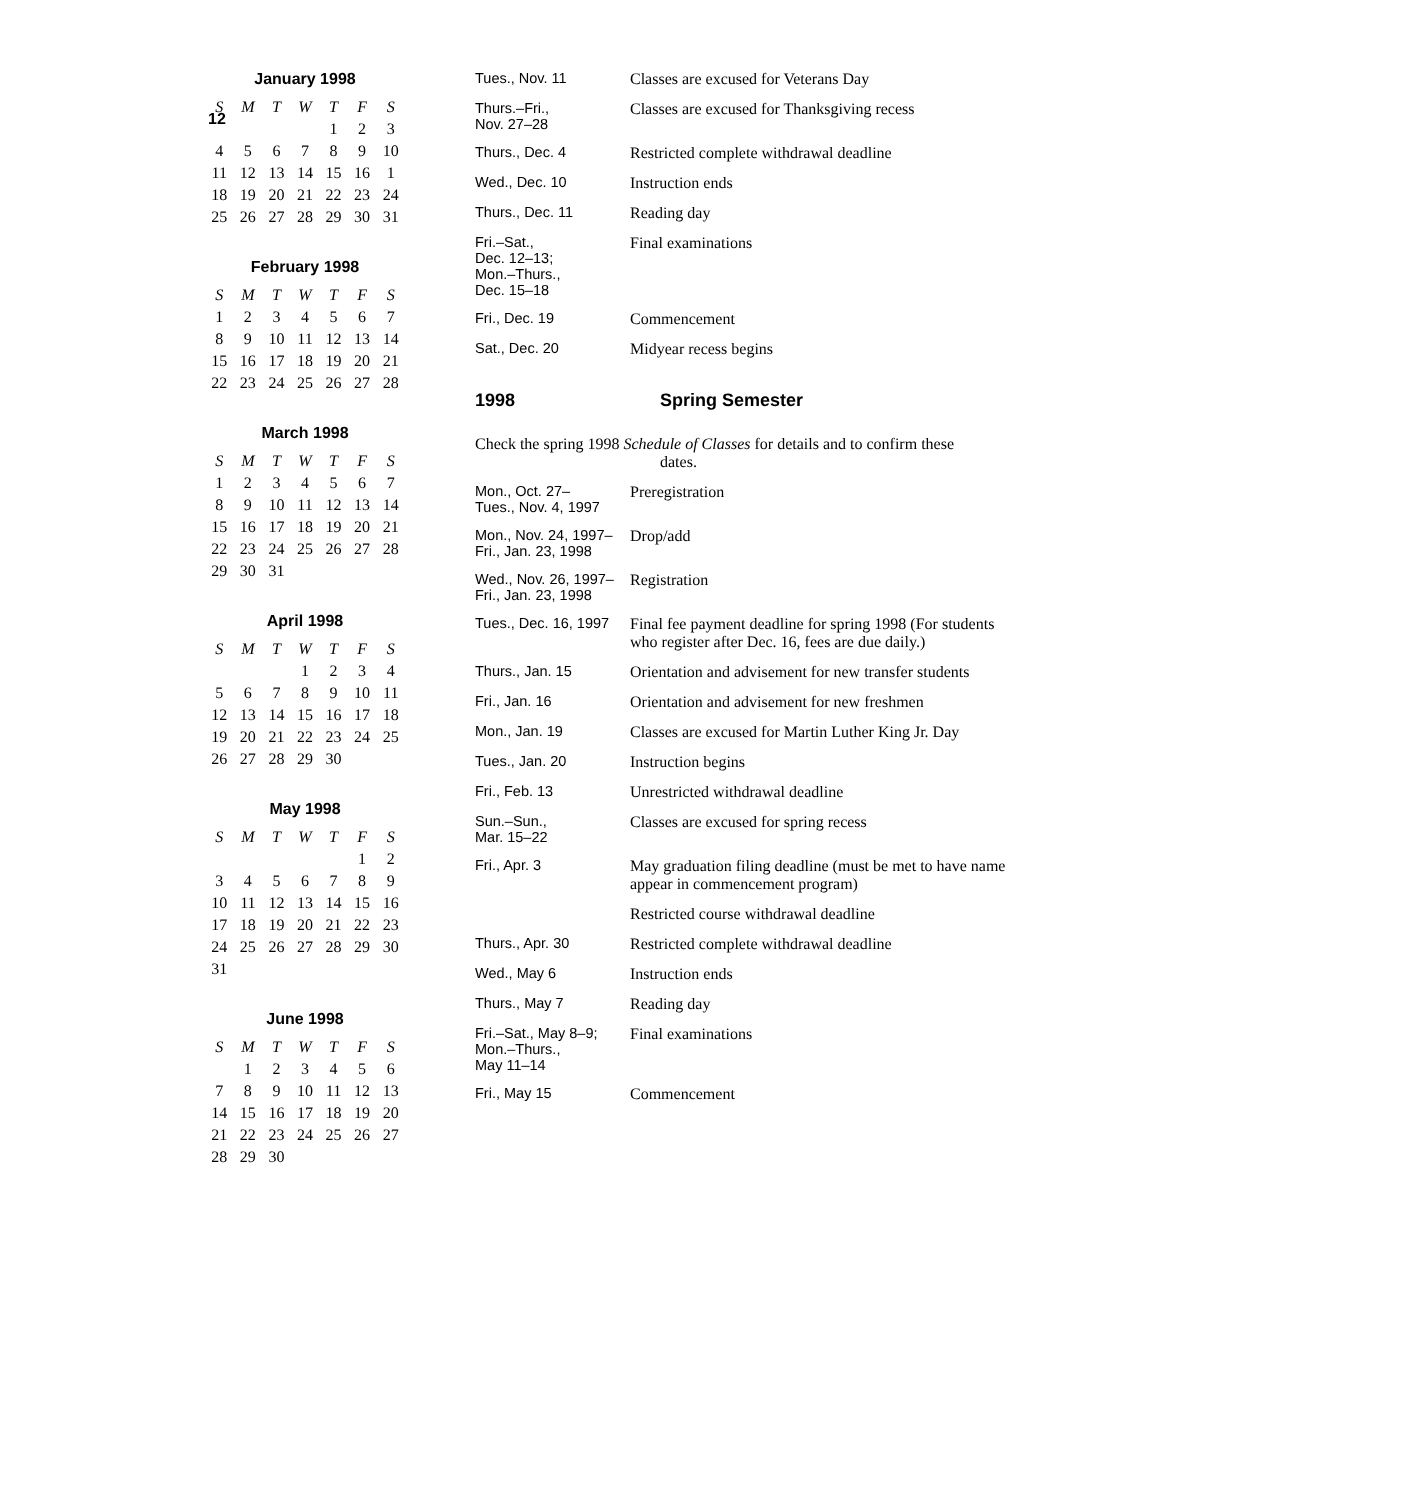12
January 1998
| S | M | T | W | T | F | S |
| --- | --- | --- | --- | --- | --- | --- |
| | | | | 1 | 2 | 3 |
| 4 | 5 | 6 | 7 | 8 | 9 | 10 |
| 11 | 12 | 13 | 14 | 15 | 16 | 1 |
| 18 | 19 | 20 | 21 | 22 | 23 | 24 |
| 25 | 26 | 27 | 28 | 29 | 30 | 31 |
February 1998
| S | M | T | W | T | F | S |
| --- | --- | --- | --- | --- | --- | --- |
| 1 | 2 | 3 | 4 | 5 | 6 | 7 |
| 8 | 9 | 10 | 11 | 12 | 13 | 14 |
| 15 | 16 | 17 | 18 | 19 | 20 | 21 |
| 22 | 23 | 24 | 25 | 26 | 27 | 28 |
March 1998
| S | M | T | W | T | F | S |
| --- | --- | --- | --- | --- | --- | --- |
| 1 | 2 | 3 | 4 | 5 | 6 | 7 |
| 8 | 9 | 10 | 11 | 12 | 13 | 14 |
| 15 | 16 | 17 | 18 | 19 | 20 | 21 |
| 22 | 23 | 24 | 25 | 26 | 27 | 28 |
| 29 | 30 | 31 | | | | |
April 1998
| S | M | T | W | T | F | S |
| --- | --- | --- | --- | --- | --- | --- |
| | | | 1 | 2 | 3 | 4 |
| 5 | 6 | 7 | 8 | 9 | 10 | 11 |
| 12 | 13 | 14 | 15 | 16 | 17 | 18 |
| 19 | 20 | 21 | 22 | 23 | 24 | 25 |
| 26 | 27 | 28 | 29 | 30 | | |
May 1998
| S | M | T | W | T | F | S |
| --- | --- | --- | --- | --- | --- | --- |
| | | | | | 1 | 2 |
| 3 | 4 | 5 | 6 | 7 | 8 | 9 |
| 10 | 11 | 12 | 13 | 14 | 15 | 16 |
| 17 | 18 | 19 | 20 | 21 | 22 | 23 |
| 24 | 25 | 26 | 27 | 28 | 29 | 30 |
| 31 | | | | | | |
June 1998
| S | M | T | W | T | F | S |
| --- | --- | --- | --- | --- | --- | --- |
| | 1 | 2 | 3 | 4 | 5 | 6 |
| 7 | 8 | 9 | 10 | 11 | 12 | 13 |
| 14 | 15 | 16 | 17 | 18 | 19 | 20 |
| 21 | 22 | 23 | 24 | 25 | 26 | 27 |
| 28 | 29 | 30 | | | | |
| Tues., Nov. 11 | Classes are excused for Veterans Day |
| Thurs.–Fri., Nov. 27–28 | Classes are excused for Thanksgiving recess |
| Thurs., Dec. 4 | Restricted complete withdrawal deadline |
| Wed., Dec. 10 | Instruction ends |
| Thurs., Dec. 11 | Reading day |
| Fri.–Sat., Dec. 12–13; Mon.–Thurs., Dec. 15–18 | Final examinations |
| Fri., Dec. 19 | Commencement |
| Sat., Dec. 20 | Midyear recess begins |
1998 Spring Semester
Check the spring 1998 Schedule of Classes for details and to confirm these
dates.
| Mon., Oct. 27– Tues., Nov. 4, 1997 | Preregistration |
| Mon., Nov. 24, 1997– Fri., Jan. 23, 1998 | Drop/add |
| Wed., Nov. 26, 1997– Fri., Jan. 23, 1998 | Registration |
| Tues., Dec. 16, 1997 | Final fee payment deadline for spring 1998 (For students who register after Dec. 16, fees are due daily.) |
| Thurs., Jan. 15 | Orientation and advisement for new transfer students |
| Fri., Jan. 16 | Orientation and advisement for new freshmen |
| Mon., Jan. 19 | Classes are excused for Martin Luther King Jr. Day |
| Tues., Jan. 20 | Instruction begins |
| Fri., Feb. 13 | Unrestricted withdrawal deadline |
| Sun.–Sun., Mar. 15–22 | Classes are excused for spring recess |
| Fri., Apr. 3 | May graduation filing deadline (must be met to have name appear in commencement program) |
| | Restricted course withdrawal deadline |
| Thurs., Apr. 30 | Restricted complete withdrawal deadline |
| Wed., May 6 | Instruction ends |
| Thurs., May 7 | Reading day |
| Fri.–Sat., May 8–9; Mon.–Thurs., May 11–14 | Final examinations |
| Fri., May 15 | Commencement |